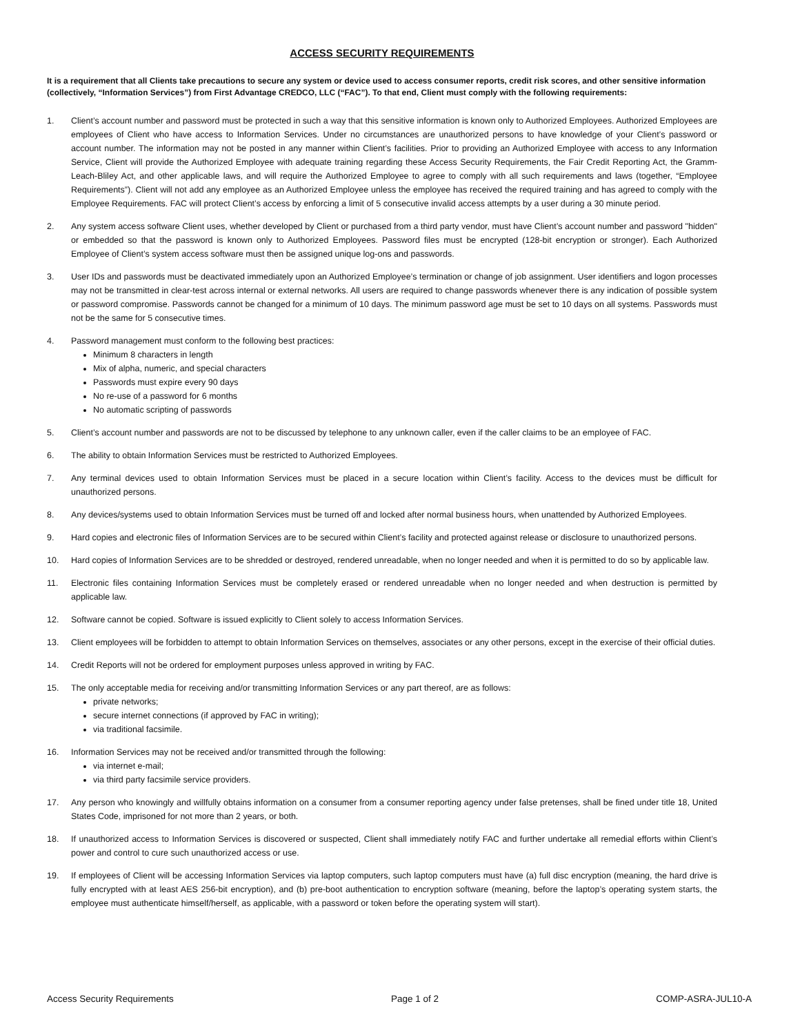ACCESS SECURITY REQUIREMENTS
It is a requirement that all Clients take precautions to secure any system or device used to access consumer reports, credit risk scores, and other sensitive information (collectively, “Information Services”) from First Advantage CREDCO, LLC (“FAC”). To that end, Client must comply with the following requirements:
1. Client’s account number and password must be protected in such a way that this sensitive information is known only to Authorized Employees. Authorized Employees are employees of Client who have access to Information Services. Under no circumstances are unauthorized persons to have knowledge of your Client’s password or account number. The information may not be posted in any manner within Client’s facilities. Prior to providing an Authorized Employee with access to any Information Service, Client will provide the Authorized Employee with adequate training regarding these Access Security Requirements, the Fair Credit Reporting Act, the Gramm-Leach-Bliley Act, and other applicable laws, and will require the Authorized Employee to agree to comply with all such requirements and laws (together, “Employee Requirements”). Client will not add any employee as an Authorized Employee unless the employee has received the required training and has agreed to comply with the Employee Requirements. FAC will protect Client’s access by enforcing a limit of 5 consecutive invalid access attempts by a user during a 30 minute period.
2. Any system access software Client uses, whether developed by Client or purchased from a third party vendor, must have Client’s account number and password "hidden" or embedded so that the password is known only to Authorized Employees. Password files must be encrypted (128-bit encryption or stronger). Each Authorized Employee of Client’s system access software must then be assigned unique log-ons and passwords.
3. User IDs and passwords must be deactivated immediately upon an Authorized Employee’s termination or change of job assignment. User identifiers and logon processes may not be transmitted in clear-test across internal or external networks. All users are required to change passwords whenever there is any indication of possible system or password compromise. Passwords cannot be changed for a minimum of 10 days. The minimum password age must be set to 10 days on all systems. Passwords must not be the same for 5 consecutive times.
4. Password management must conform to the following best practices:
Minimum 8 characters in length
Mix of alpha, numeric, and special characters
Passwords must expire every 90 days
No re-use of a password for 6 months
No automatic scripting of passwords
5. Client’s account number and passwords are not to be discussed by telephone to any unknown caller, even if the caller claims to be an employee of FAC.
6. The ability to obtain Information Services must be restricted to Authorized Employees.
7. Any terminal devices used to obtain Information Services must be placed in a secure location within Client’s facility. Access to the devices must be difficult for unauthorized persons.
8. Any devices/systems used to obtain Information Services must be turned off and locked after normal business hours, when unattended by Authorized Employees.
9. Hard copies and electronic files of Information Services are to be secured within Client’s facility and protected against release or disclosure to unauthorized persons.
10. Hard copies of Information Services are to be shredded or destroyed, rendered unreadable, when no longer needed and when it is permitted to do so by applicable law.
11. Electronic files containing Information Services must be completely erased or rendered unreadable when no longer needed and when destruction is permitted by applicable law.
12. Software cannot be copied. Software is issued explicitly to Client solely to access Information Services.
13. Client employees will be forbidden to attempt to obtain Information Services on themselves, associates or any other persons, except in the exercise of their official duties.
14. Credit Reports will not be ordered for employment purposes unless approved in writing by FAC.
15. The only acceptable media for receiving and/or transmitting Information Services or any part thereof, are as follows:
private networks;
secure internet connections (if approved by FAC in writing);
via traditional facsimile.
16. Information Services may not be received and/or transmitted through the following:
via internet e-mail;
via third party facsimile service providers.
17. Any person who knowingly and willfully obtains information on a consumer from a consumer reporting agency under false pretenses, shall be fined under title 18, United States Code, imprisoned for not more than 2 years, or both.
18. If unauthorized access to Information Services is discovered or suspected, Client shall immediately notify FAC and further undertake all remedial efforts within Client’s power and control to cure such unauthorized access or use.
19. If employees of Client will be accessing Information Services via laptop computers, such laptop computers must have (a) full disc encryption (meaning, the hard drive is fully encrypted with at least AES 256-bit encryption), and (b) pre-boot authentication to encryption software (meaning, before the laptop’s operating system starts, the employee must authenticate himself/herself, as applicable, with a password or token before the operating system will start).
Access Security Requirements Page 1 of 2 COMP-ASRA-JUL10-A